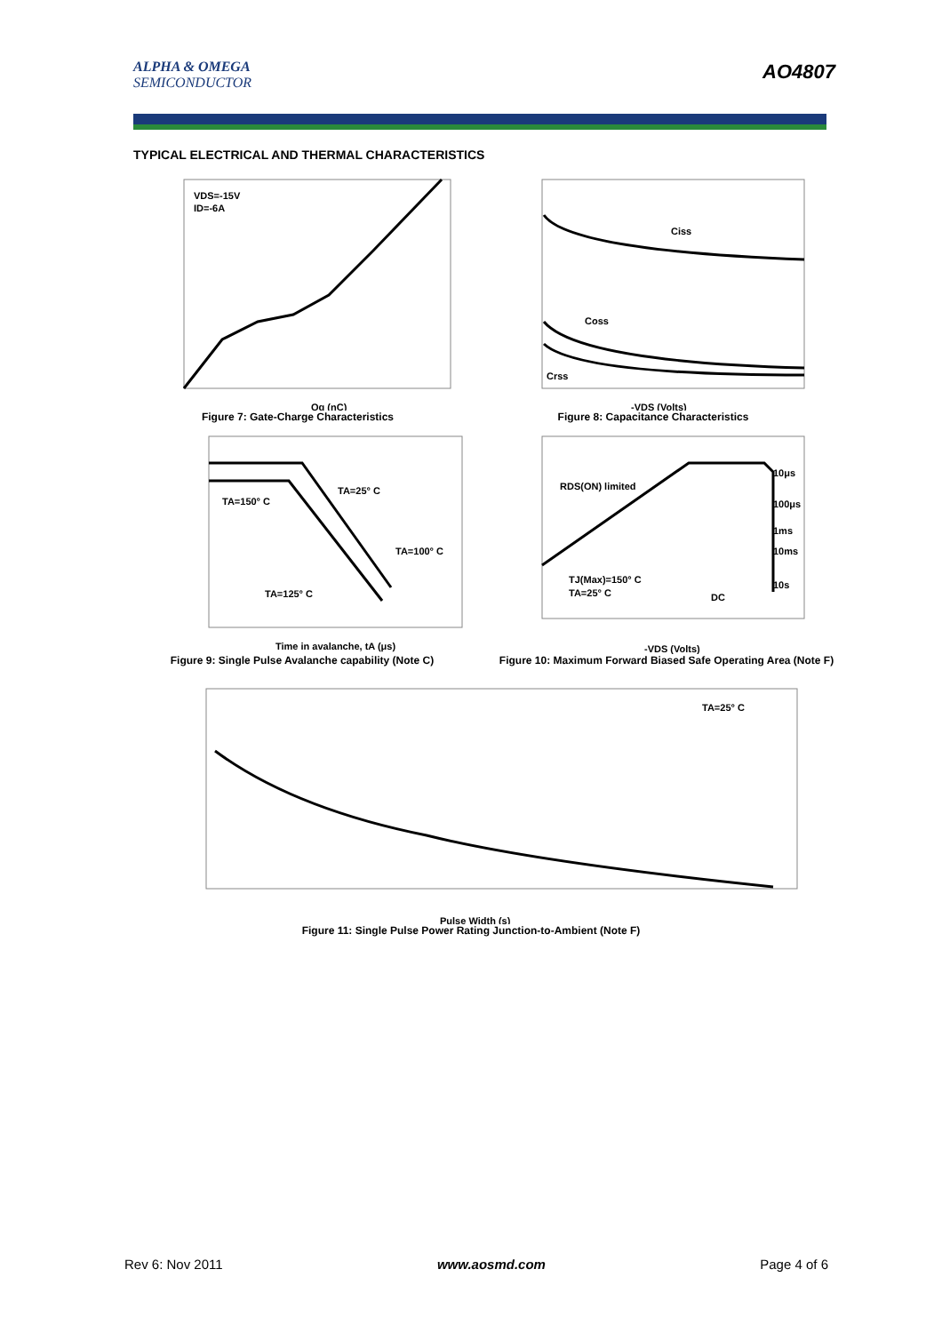ALPHA & OMEGA
SEMICONDUCTOR
AO4807
TYPICAL ELECTRICAL AND THERMAL CHARACTERISTICS
VDS=-15V
ID=-6A
Qg (nC)
Figure 7: Gate-Charge Characteristics
Ciss
Coss
Crss
-VDS (Volts)
Figure 8: Capacitance Characteristics
TA=25° C
TA=150° C
TA=100° C
TA=125° C
Time in avalanche, tA (μs)
Figure 9: Single Pulse Avalanche capability (Note C)
RDS(ON) limited
10μs
100μs
1ms
10ms
10s
DC
TJ(Max)=150° C
TA=25° C
-VDS (Volts)
Figure 10: Maximum Forward Biased Safe Operating Area (Note F)
TA=25° C
Pulse Width (s)
Figure 11: Single Pulse Power Rating Junction-to-Ambient (Note F)
Rev 6: Nov 2011 www.aosmd.com Page 4 of 6